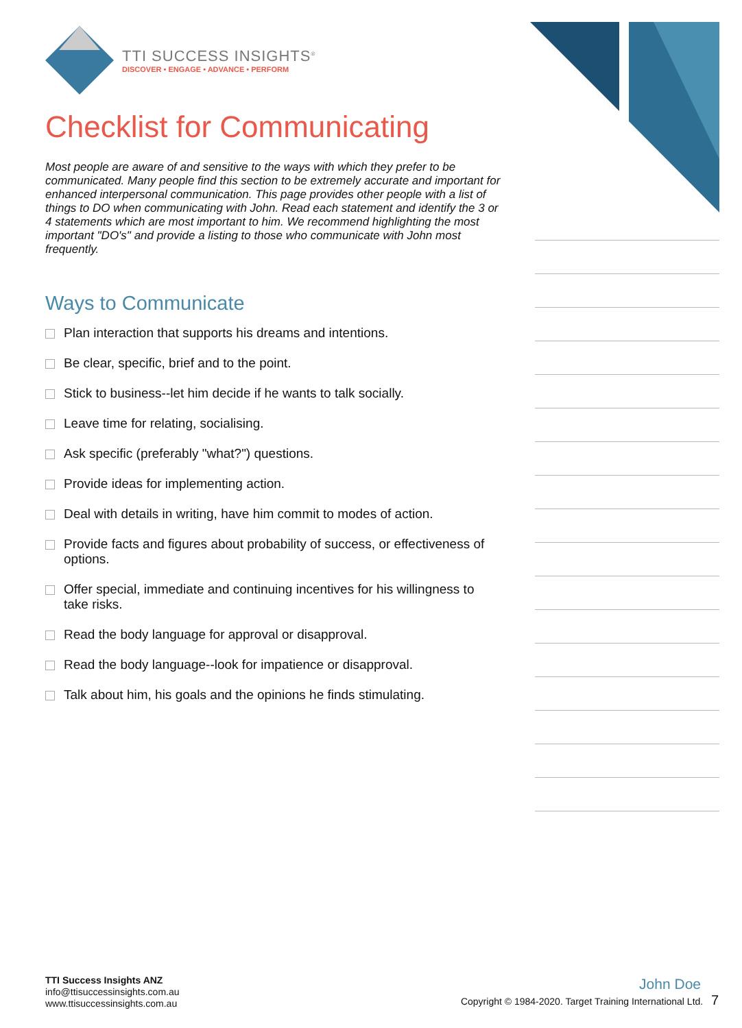TTI SUCCESS INSIGHTS<sup>®</sup>
DISCOVER • ENGAGE • ADVANCE • PERFORM
Checklist for Communicating
Most people are aware of and sensitive to the ways with which they prefer to be communicated. Many people find this section to be extremely accurate and important for enhanced interpersonal communication. This page provides other people with a list of things to DO when communicating with John. Read each statement and identify the 3 or 4 statements which are most important to him. We recommend highlighting the most important "DO's" and provide a listing to those who communicate with John most frequently.
Ways to Communicate
Plan interaction that supports his dreams and intentions.
Be clear, specific, brief and to the point.
Stick to business--let him decide if he wants to talk socially.
Leave time for relating, socialising.
Ask specific (preferably "what?") questions.
Provide ideas for implementing action.
Deal with details in writing, have him commit to modes of action.
Provide facts and figures about probability of success, or effectiveness of options.
Offer special, immediate and continuing incentives for his willingness to take risks.
Read the body language for approval or disapproval.
Read the body language--look for impatience or disapproval.
Talk about him, his goals and the opinions he finds stimulating.
TTI Success Insights ANZ
info@ttisuccessinsights.com.au
www.ttisuccessinsights.com.au
John Doe
Copyright © 1984-2020. Target Training International Ltd. 7